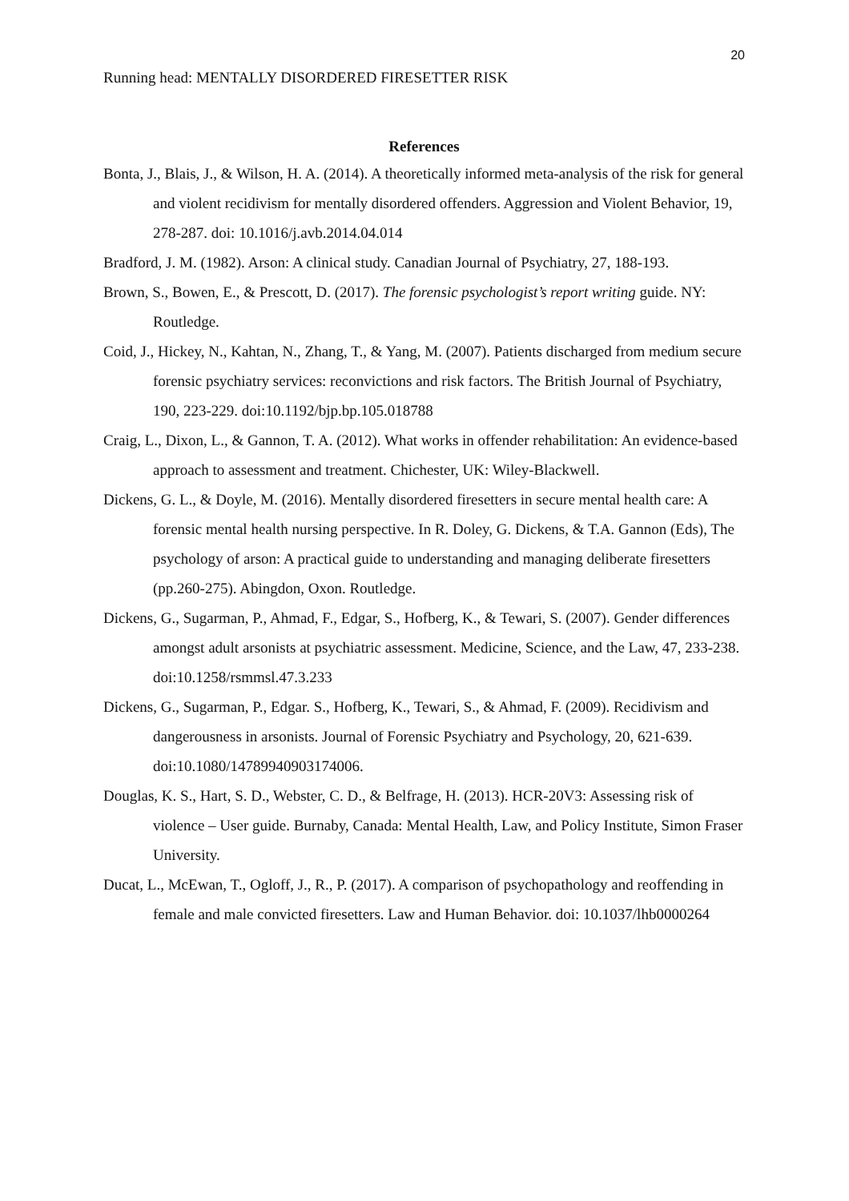20
Running head: MENTALLY DISORDERED FIRESETTER RISK
References
Bonta, J., Blais, J., & Wilson, H. A. (2014). A theoretically informed meta-analysis of the risk for general and violent recidivism for mentally disordered offenders. Aggression and Violent Behavior, 19, 278-287. doi: 10.1016/j.avb.2014.04.014
Bradford, J. M. (1982). Arson: A clinical study. Canadian Journal of Psychiatry, 27, 188-193.
Brown, S., Bowen, E., & Prescott, D. (2017). The forensic psychologist’s report writing guide. NY: Routledge.
Coid, J., Hickey, N., Kahtan, N., Zhang, T., & Yang, M. (2007). Patients discharged from medium secure forensic psychiatry services: reconvictions and risk factors. The British Journal of Psychiatry, 190, 223-229. doi:10.1192/bjp.bp.105.018788
Craig, L., Dixon, L., & Gannon, T. A. (2012). What works in offender rehabilitation: An evidence-based approach to assessment and treatment. Chichester, UK: Wiley-Blackwell.
Dickens, G. L., & Doyle, M. (2016). Mentally disordered firesetters in secure mental health care: A forensic mental health nursing perspective. In R. Doley, G. Dickens, & T.A. Gannon (Eds), The psychology of arson: A practical guide to understanding and managing deliberate firesetters (pp.260-275). Abingdon, Oxon. Routledge.
Dickens, G., Sugarman, P., Ahmad, F., Edgar, S., Hofberg, K., & Tewari, S. (2007). Gender differences amongst adult arsonists at psychiatric assessment. Medicine, Science, and the Law, 47, 233-238. doi:10.1258/rsmmsl.47.3.233
Dickens, G., Sugarman, P., Edgar. S., Hofberg, K., Tewari, S., & Ahmad, F. (2009). Recidivism and dangerousness in arsonists. Journal of Forensic Psychiatry and Psychology, 20, 621-639. doi:10.1080/14789940903174006.
Douglas, K. S., Hart, S. D., Webster, C. D., & Belfrage, H. (2013). HCR-20V3: Assessing risk of violence – User guide. Burnaby, Canada: Mental Health, Law, and Policy Institute, Simon Fraser University.
Ducat, L., McEwan, T., Ogloff, J., R., P. (2017). A comparison of psychopathology and reoffending in female and male convicted firesetters. Law and Human Behavior. doi: 10.1037/lhb0000264